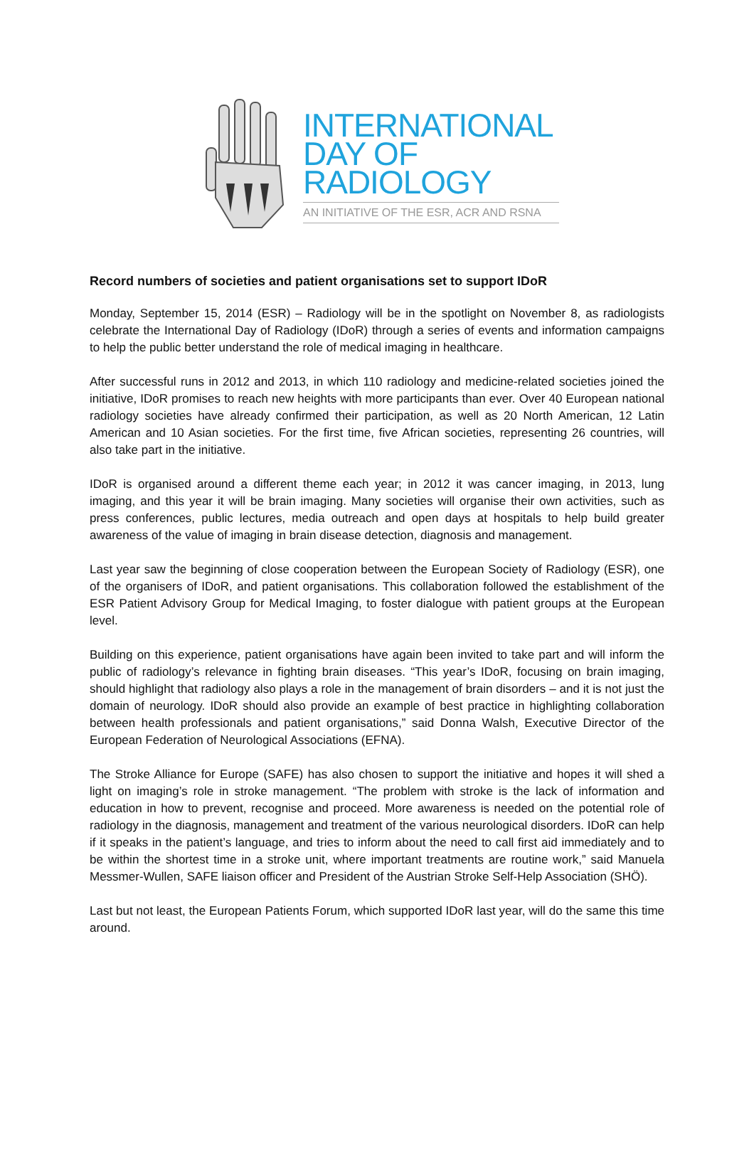INTERNATIONAL
DAY OF
RADIOLOGY
AN INITIATIVE OF THE ESR, ACR AND RSNA
Record numbers of societies and patient organisations set to support IDoR
Monday, September 15, 2014 (ESR) – Radiology will be in the spotlight on November 8, as radiologists celebrate the International Day of Radiology (IDoR) through a series of events and information campaigns to help the public better understand the role of medical imaging in healthcare.
After successful runs in 2012 and 2013, in which 110 radiology and medicine-related societies joined the initiative, IDoR promises to reach new heights with more participants than ever. Over 40 European national radiology societies have already confirmed their participation, as well as 20 North American, 12 Latin American and 10 Asian societies. For the first time, five African societies, representing 26 countries, will also take part in the initiative.
IDoR is organised around a different theme each year; in 2012 it was cancer imaging, in 2013, lung imaging, and this year it will be brain imaging. Many societies will organise their own activities, such as press conferences, public lectures, media outreach and open days at hospitals to help build greater awareness of the value of imaging in brain disease detection, diagnosis and management.
Last year saw the beginning of close cooperation between the European Society of Radiology (ESR), one of the organisers of IDoR, and patient organisations. This collaboration followed the establishment of the ESR Patient Advisory Group for Medical Imaging, to foster dialogue with patient groups at the European level.
Building on this experience, patient organisations have again been invited to take part and will inform the public of radiology’s relevance in fighting brain diseases. “This year’s IDoR, focusing on brain imaging, should highlight that radiology also plays a role in the management of brain disorders – and it is not just the domain of neurology. IDoR should also provide an example of best practice in highlighting collaboration between health professionals and patient organisations,” said Donna Walsh, Executive Director of the European Federation of Neurological Associations (EFNA).
The Stroke Alliance for Europe (SAFE) has also chosen to support the initiative and hopes it will shed a light on imaging’s role in stroke management. “The problem with stroke is the lack of information and education in how to prevent, recognise and proceed. More awareness is needed on the potential role of radiology in the diagnosis, management and treatment of the various neurological disorders. IDoR can help if it speaks in the patient’s language, and tries to inform about the need to call first aid immediately and to be within the shortest time in a stroke unit, where important treatments are routine work,” said Manuela Messmer-Wullen, SAFE liaison officer and President of the Austrian Stroke Self-Help Association (SHÖ).
Last but not least, the European Patients Forum, which supported IDoR last year, will do the same this time around.